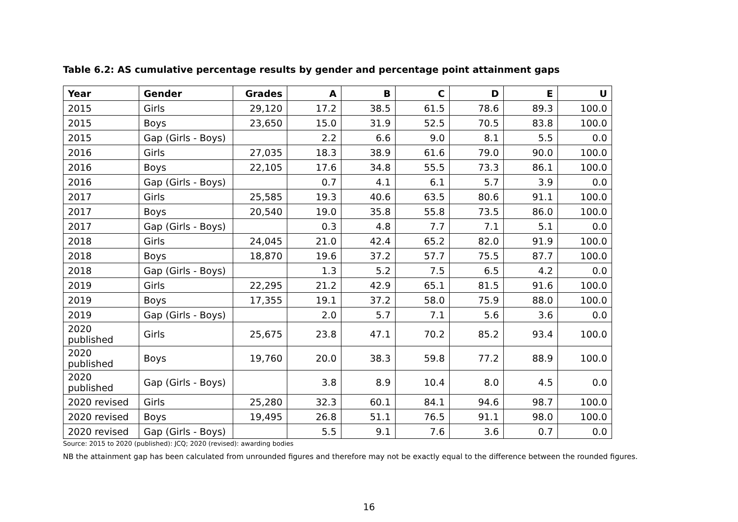Table 6.2: AS cumulative percentage results by gender and percentage point attainment gaps
| Year | Gender | Grades | A | B | C | D | E | U |
| --- | --- | --- | --- | --- | --- | --- | --- | --- |
| 2015 | Girls | 29,120 | 17.2 | 38.5 | 61.5 | 78.6 | 89.3 | 100.0 |
| 2015 | Boys | 23,650 | 15.0 | 31.9 | 52.5 | 70.5 | 83.8 | 100.0 |
| 2015 | Gap (Girls - Boys) | | 2.2 | 6.6 | 9.0 | 8.1 | 5.5 | 0.0 |
| 2016 | Girls | 27,035 | 18.3 | 38.9 | 61.6 | 79.0 | 90.0 | 100.0 |
| 2016 | Boys | 22,105 | 17.6 | 34.8 | 55.5 | 73.3 | 86.1 | 100.0 |
| 2016 | Gap (Girls - Boys) | | 0.7 | 4.1 | 6.1 | 5.7 | 3.9 | 0.0 |
| 2017 | Girls | 25,585 | 19.3 | 40.6 | 63.5 | 80.6 | 91.1 | 100.0 |
| 2017 | Boys | 20,540 | 19.0 | 35.8 | 55.8 | 73.5 | 86.0 | 100.0 |
| 2017 | Gap (Girls - Boys) | | 0.3 | 4.8 | 7.7 | 7.1 | 5.1 | 0.0 |
| 2018 | Girls | 24,045 | 21.0 | 42.4 | 65.2 | 82.0 | 91.9 | 100.0 |
| 2018 | Boys | 18,870 | 19.6 | 37.2 | 57.7 | 75.5 | 87.7 | 100.0 |
| 2018 | Gap (Girls - Boys) | | 1.3 | 5.2 | 7.5 | 6.5 | 4.2 | 0.0 |
| 2019 | Girls | 22,295 | 21.2 | 42.9 | 65.1 | 81.5 | 91.6 | 100.0 |
| 2019 | Boys | 17,355 | 19.1 | 37.2 | 58.0 | 75.9 | 88.0 | 100.0 |
| 2019 | Gap (Girls - Boys) | | 2.0 | 5.7 | 7.1 | 5.6 | 3.6 | 0.0 |
| 2020 published | Girls | 25,675 | 23.8 | 47.1 | 70.2 | 85.2 | 93.4 | 100.0 |
| 2020 published | Boys | 19,760 | 20.0 | 38.3 | 59.8 | 77.2 | 88.9 | 100.0 |
| 2020 published | Gap (Girls - Boys) | | 3.8 | 8.9 | 10.4 | 8.0 | 4.5 | 0.0 |
| 2020 revised | Girls | 25,280 | 32.3 | 60.1 | 84.1 | 94.6 | 98.7 | 100.0 |
| 2020 revised | Boys | 19,495 | 26.8 | 51.1 | 76.5 | 91.1 | 98.0 | 100.0 |
| 2020 revised | Gap (Girls - Boys) | | 5.5 | 9.1 | 7.6 | 3.6 | 0.7 | 0.0 |
Source: 2015 to 2020 (published): JCQ; 2020 (revised): awarding bodies
NB the attainment gap has been calculated from unrounded figures and therefore may not be exactly equal to the difference between the rounded figures.
16